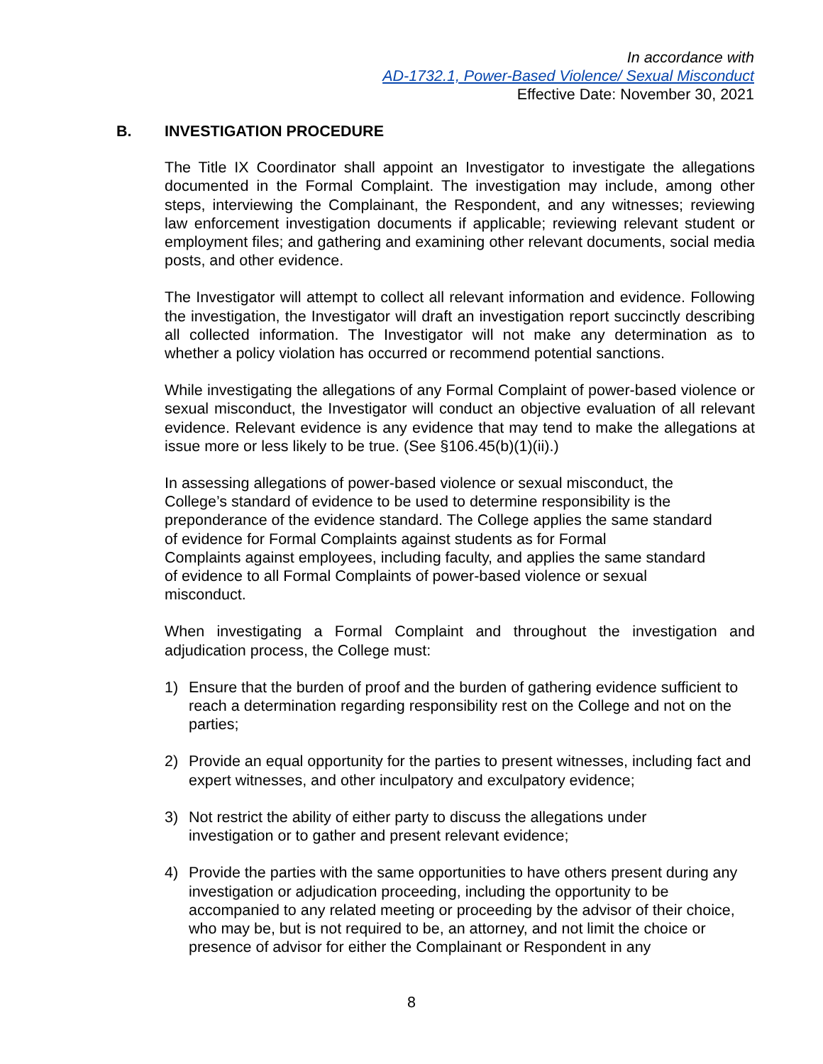In accordance with
AD-1732.1, Power-Based Violence/ Sexual Misconduct
Effective Date: November 30, 2021
B. INVESTIGATION PROCEDURE
The Title IX Coordinator shall appoint an Investigator to investigate the allegations documented in the Formal Complaint. The investigation may include, among other steps, interviewing the Complainant, the Respondent, and any witnesses; reviewing law enforcement investigation documents if applicable; reviewing relevant student or employment files; and gathering and examining other relevant documents, social media posts, and other evidence.
The Investigator will attempt to collect all relevant information and evidence. Following the investigation, the Investigator will draft an investigation report succinctly describing all collected information. The Investigator will not make any determination as to whether a policy violation has occurred or recommend potential sanctions.
While investigating the allegations of any Formal Complaint of power-based violence or sexual misconduct, the Investigator will conduct an objective evaluation of all relevant evidence. Relevant evidence is any evidence that may tend to make the allegations at issue more or less likely to be true. (See §106.45(b)(1)(ii).)
In assessing allegations of power-based violence or sexual misconduct, the
College’s standard of evidence to be used to determine responsibility is the
preponderance of the evidence standard. The College applies the same standard
of evidence for Formal Complaints against students as for Formal
Complaints against employees, including faculty, and applies the same standard
of evidence to all Formal Complaints of power-based violence or sexual
misconduct.
When investigating a Formal Complaint and throughout the investigation and adjudication process, the College must:
1) Ensure that the burden of proof and the burden of gathering evidence sufficient to reach a determination regarding responsibility rest on the College and not on the parties;
2) Provide an equal opportunity for the parties to present witnesses, including fact and expert witnesses, and other inculpatory and exculpatory evidence;
3) Not restrict the ability of either party to discuss the allegations under
investigation or to gather and present relevant evidence;
4) Provide the parties with the same opportunities to have others present during any investigation or adjudication proceeding, including the opportunity to be accompanied to any related meeting or proceeding by the advisor of their choice, who may be, but is not required to be, an attorney, and not limit the choice or presence of advisor for either the Complainant or Respondent in any
8